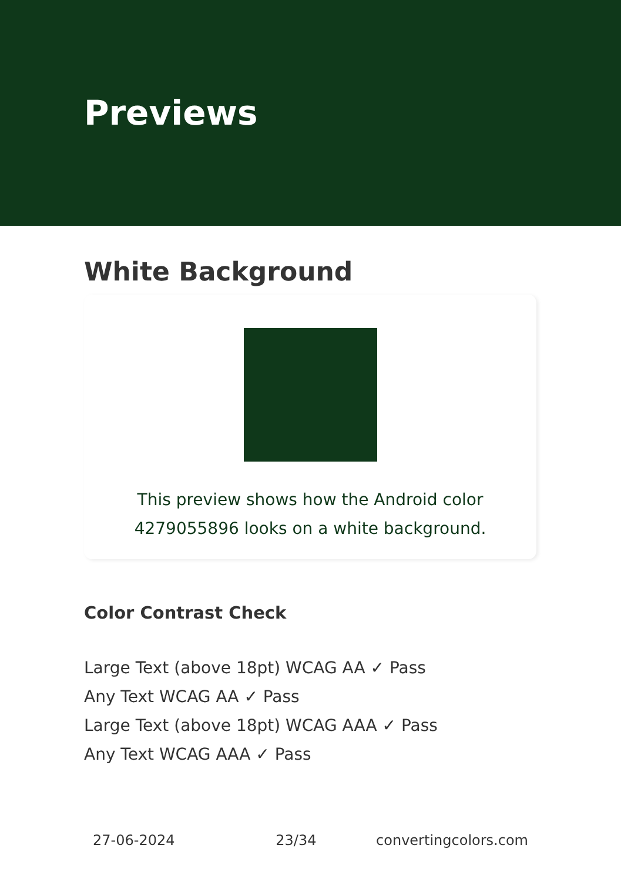Previews
White Background
This preview shows how the Android color 4279055896 looks on a white background.
Color Contrast Check
Large Text (above 18pt) WCAG AA ✓ Pass
Any Text WCAG AA ✓ Pass
Large Text (above 18pt) WCAG AAA ✓ Pass
Any Text WCAG AAA ✓ Pass
27-06-2024 23/34 convertingcolors.com